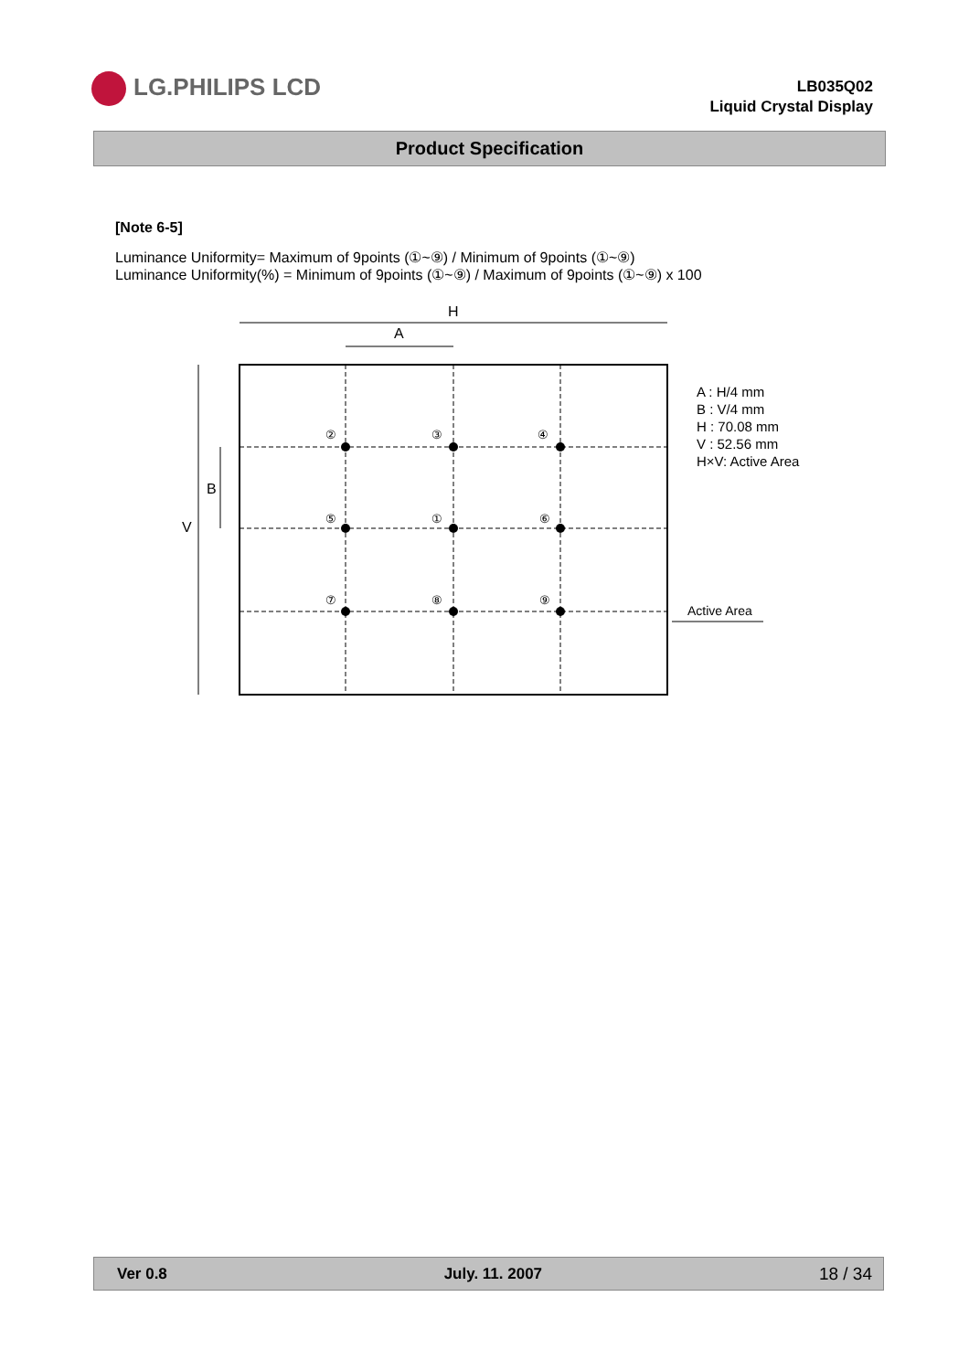LG.PHILIPS LCD
LB035Q02
Liquid Crystal Display
Product Specification
[Note 6-5]
Luminance Uniformity= Maximum of 9points (①~⑨) / Minimum of 9points (①~⑨)
Luminance Uniformity(%) = Minimum of 9points (①~⑨) / Maximum of 9points (①~⑨) x 100
H
A
B
V
②
③
④
⑤
①
⑥
⑦
⑧
⑨
A : H/4 mm
B : V/4 mm
H : 70.08 mm
V : 52.56 mm
H×V: Active Area
Active Area
Ver 0.8 July. 11. 2007 18 / 34